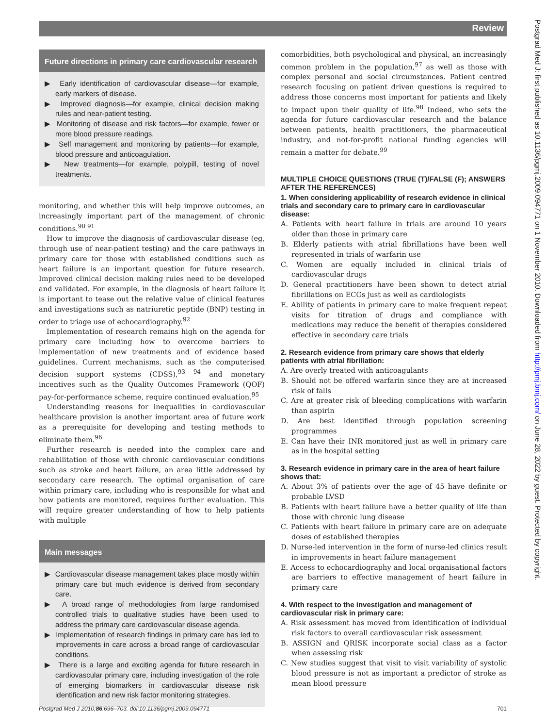Review
Future directions in primary care cardiovascular research
▶ Early identification of cardiovascular disease—for example, early markers of disease.
▶ Improved diagnosis—for example, clinical decision making rules and near-patient testing.
▶ Monitoring of disease and risk factors—for example, fewer or more blood pressure readings.
▶ Self management and monitoring by patients—for example, blood pressure and anticoagulation.
▶ New treatments—for example, polypill, testing of novel treatments.
monitoring, and whether this will help improve outcomes, an increasingly important part of the management of chronic conditions.<sup>90 91</sup>
How to improve the diagnosis of cardiovascular disease (eg, through use of near-patient testing) and the care pathways in primary care for those with established conditions such as heart failure is an important question for future research. Improved clinical decision making rules need to be developed and validated. For example, in the diagnosis of heart failure it is important to tease out the relative value of clinical features and investigations such as natriuretic peptide (BNP) testing in order to triage use of echocardiography.<sup>92</sup>
Implementation of research remains high on the agenda for primary care including how to overcome barriers to implementation of new treatments and of evidence based guidelines. Current mechanisms, such as the computerised decision support systems (CDSS),<sup>93 94</sup> and monetary incentives such as the Quality Outcomes Framework (QOF) pay-for-performance scheme, require continued evaluation.<sup>95</sup>
Understanding reasons for inequalities in cardiovascular healthcare provision is another important area of future work as a prerequisite for developing and testing methods to eliminate them.<sup>96</sup>
Further research is needed into the complex care and rehabilitation of those with chronic cardiovascular conditions such as stroke and heart failure, an area little addressed by secondary care research. The optimal organisation of care within primary care, including who is responsible for what and how patients are monitored, requires further evaluation. This will require greater understanding of how to help patients with multiple
Main messages
▶ Cardiovascular disease management takes place mostly within primary care but much evidence is derived from secondary care.
▶ A broad range of methodologies from large randomised controlled trials to qualitative studies have been used to address the primary care cardiovascular disease agenda.
▶ Implementation of research findings in primary care has led to improvements in care across a broad range of cardiovascular conditions.
▶ There is a large and exciting agenda for future research in cardiovascular primary care, including investigation of the role of emerging biomarkers in cardiovascular disease risk identification and new risk factor monitoring strategies.
comorbidities, both psychological and physical, an increasingly common problem in the population,<sup>97</sup> as well as those with complex personal and social circumstances. Patient centred research focusing on patient driven questions is required to address those concerns most important for patients and likely to impact upon their quality of life.<sup>98</sup> Indeed, who sets the agenda for future cardiovascular research and the balance between patients, health practitioners, the pharmaceutical industry, and not-for-profit national funding agencies will remain a matter for debate.<sup>99</sup>
MULTIPLE CHOICE QUESTIONS (TRUE (T)/FALSE (F); ANSWERS AFTER THE REFERENCES)
1. When considering applicability of research evidence in clinical trials and secondary care to primary care in cardiovascular disease:
A. Patients with heart failure in trials are around 10 years older than those in primary care
B. Elderly patients with atrial fibrillations have been well represented in trials of warfarin use
C. Women are equally included in clinical trials of cardiovascular drugs
D. General practitioners have been shown to detect atrial fibrillations on ECGs just as well as cardiologists
E. Ability of patients in primary care to make frequent repeat visits for titration of drugs and compliance with medications may reduce the benefit of therapies considered effective in secondary care trials
2. Research evidence from primary care shows that elderly patients with atrial fibrillation:
A. Are overly treated with anticoagulants
B. Should not be offered warfarin since they are at increased risk of falls
C. Are at greater risk of bleeding complications with warfarin than aspirin
D. Are best identified through population screening programmes
E. Can have their INR monitored just as well in primary care as in the hospital setting
3. Research evidence in primary care in the area of heart failure shows that:
A. About 3% of patients over the age of 45 have definite or probable LVSD
B. Patients with heart failure have a better quality of life than those with chronic lung disease
C. Patients with heart failure in primary care are on adequate doses of established therapies
D. Nurse-led intervention in the form of nurse-led clinics result in improvements in heart failure management
E. Access to echocardiography and local organisational factors are barriers to effective management of heart failure in primary care
4. With respect to the investigation and management of cardiovascular risk in primary care:
A. Risk assessment has moved from identification of individual risk factors to overall cardiovascular risk assessment
B. ASSIGN and QRISK incorporate social class as a factor when assessing risk
C. New studies suggest that visit to visit variability of systolic blood pressure is not as important a predictor of stroke as mean blood pressure
Postgrad Med J 2010;86:696–703. doi:10.1136/pgmj.2009.094771 701
Postgrad Med J: first published as 10.1136/pgmj.2009.094771 on 1 November 2010. Downloaded from http://pmj.bmj.com/ on June 28, 2022 by guest. Protected by copyright.